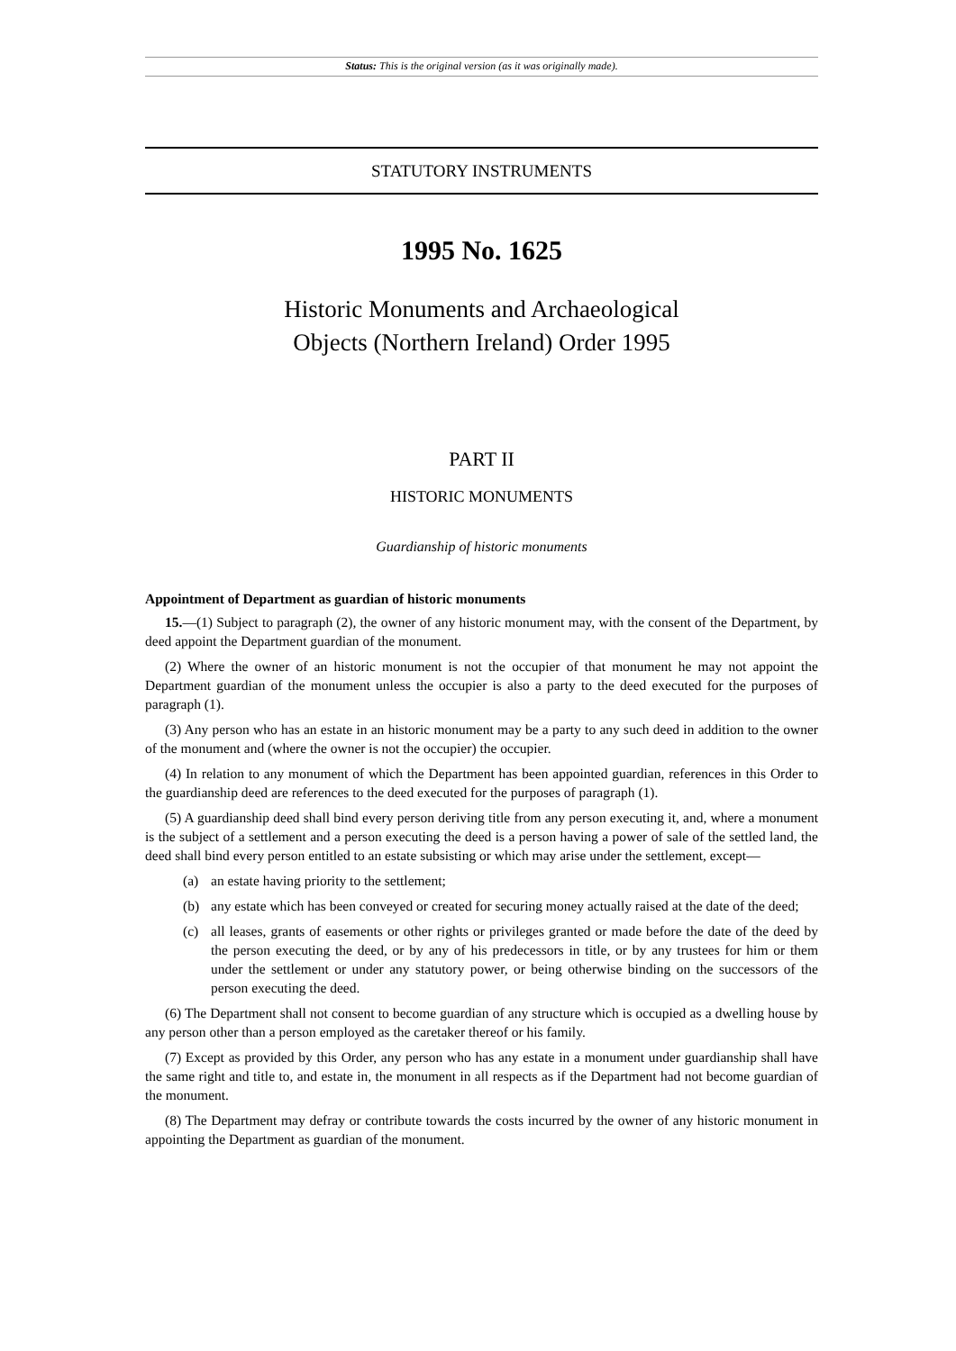Status: This is the original version (as it was originally made).
STATUTORY INSTRUMENTS
1995 No. 1625
Historic Monuments and Archaeological
Objects (Northern Ireland) Order 1995
PART II
HISTORIC MONUMENTS
Guardianship of historic monuments
Appointment of Department as guardian of historic monuments
15.—(1) Subject to paragraph (2), the owner of any historic monument may, with the consent of the Department, by deed appoint the Department guardian of the monument.
(2) Where the owner of an historic monument is not the occupier of that monument he may not appoint the Department guardian of the monument unless the occupier is also a party to the deed executed for the purposes of paragraph (1).
(3) Any person who has an estate in an historic monument may be a party to any such deed in addition to the owner of the monument and (where the owner is not the occupier) the occupier.
(4) In relation to any monument of which the Department has been appointed guardian, references in this Order to the guardianship deed are references to the deed executed for the purposes of paragraph (1).
(5) A guardianship deed shall bind every person deriving title from any person executing it, and, where a monument is the subject of a settlement and a person executing the deed is a person having a power of sale of the settled land, the deed shall bind every person entitled to an estate subsisting or which may arise under the settlement, except—
(a) an estate having priority to the settlement;
(b) any estate which has been conveyed or created for securing money actually raised at the date of the deed;
(c) all leases, grants of easements or other rights or privileges granted or made before the date of the deed by the person executing the deed, or by any of his predecessors in title, or by any trustees for him or them under the settlement or under any statutory power, or being otherwise binding on the successors of the person executing the deed.
(6) The Department shall not consent to become guardian of any structure which is occupied as a dwelling house by any person other than a person employed as the caretaker thereof or his family.
(7) Except as provided by this Order, any person who has any estate in a monument under guardianship shall have the same right and title to, and estate in, the monument in all respects as if the Department had not become guardian of the monument.
(8) The Department may defray or contribute towards the costs incurred by the owner of any historic monument in appointing the Department as guardian of the monument.